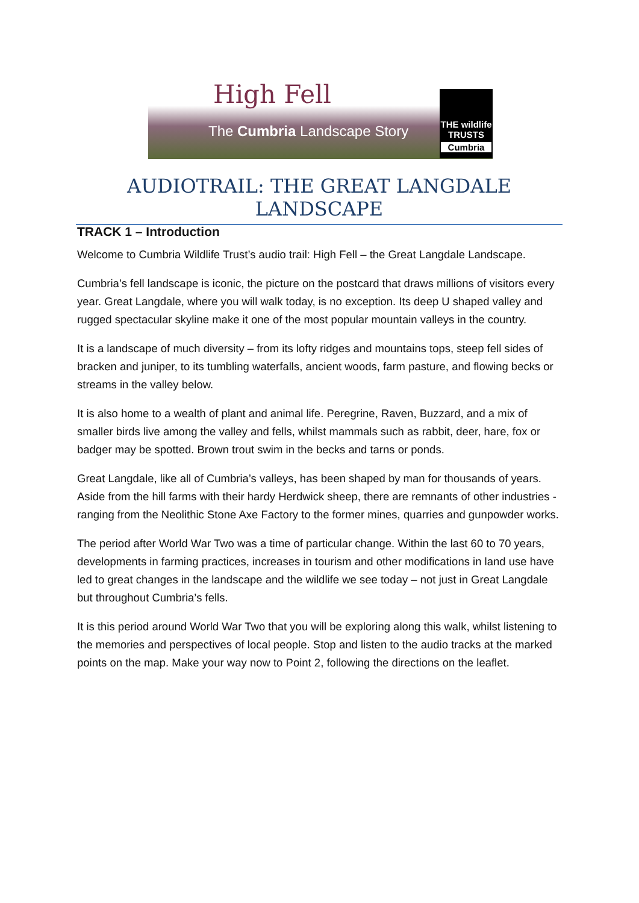High Fell
The Cumbria Landscape Story
THE wildlife TRUSTS
Cumbria
AUDIOTRAIL: THE GREAT LANGDALE LANDSCAPE
TRACK 1 – Introduction
Welcome to Cumbria Wildlife Trust’s audio trail: High Fell – the Great Langdale Landscape.
Cumbria’s fell landscape is iconic, the picture on the postcard that draws millions of visitors every year. Great Langdale, where you will walk today, is no exception. Its deep U shaped valley and rugged spectacular skyline make it one of the most popular mountain valleys in the country.
It is a landscape of much diversity – from its lofty ridges and mountains tops, steep fell sides of bracken and juniper, to its tumbling waterfalls, ancient woods, farm pasture, and flowing becks or streams in the valley below.
It is also home to a wealth of plant and animal life. Peregrine, Raven, Buzzard, and a mix of smaller birds live among the valley and fells, whilst mammals such as rabbit, deer, hare, fox or badger may be spotted. Brown trout swim in the becks and tarns or ponds.
Great Langdale, like all of Cumbria’s valleys, has been shaped by man for thousands of years. Aside from the hill farms with their hardy Herdwick sheep, there are remnants of other industries - ranging from the Neolithic Stone Axe Factory to the former mines, quarries and gunpowder works.
The period after World War Two was a time of particular change. Within the last 60 to 70 years, developments in farming practices, increases in tourism and other modifications in land use have led to great changes in the landscape and the wildlife we see today – not just in Great Langdale but throughout Cumbria’s fells.
It is this period around World War Two that you will be exploring along this walk, whilst listening to the memories and perspectives of local people. Stop and listen to the audio tracks at the marked points on the map. Make your way now to Point 2, following the directions on the leaflet.